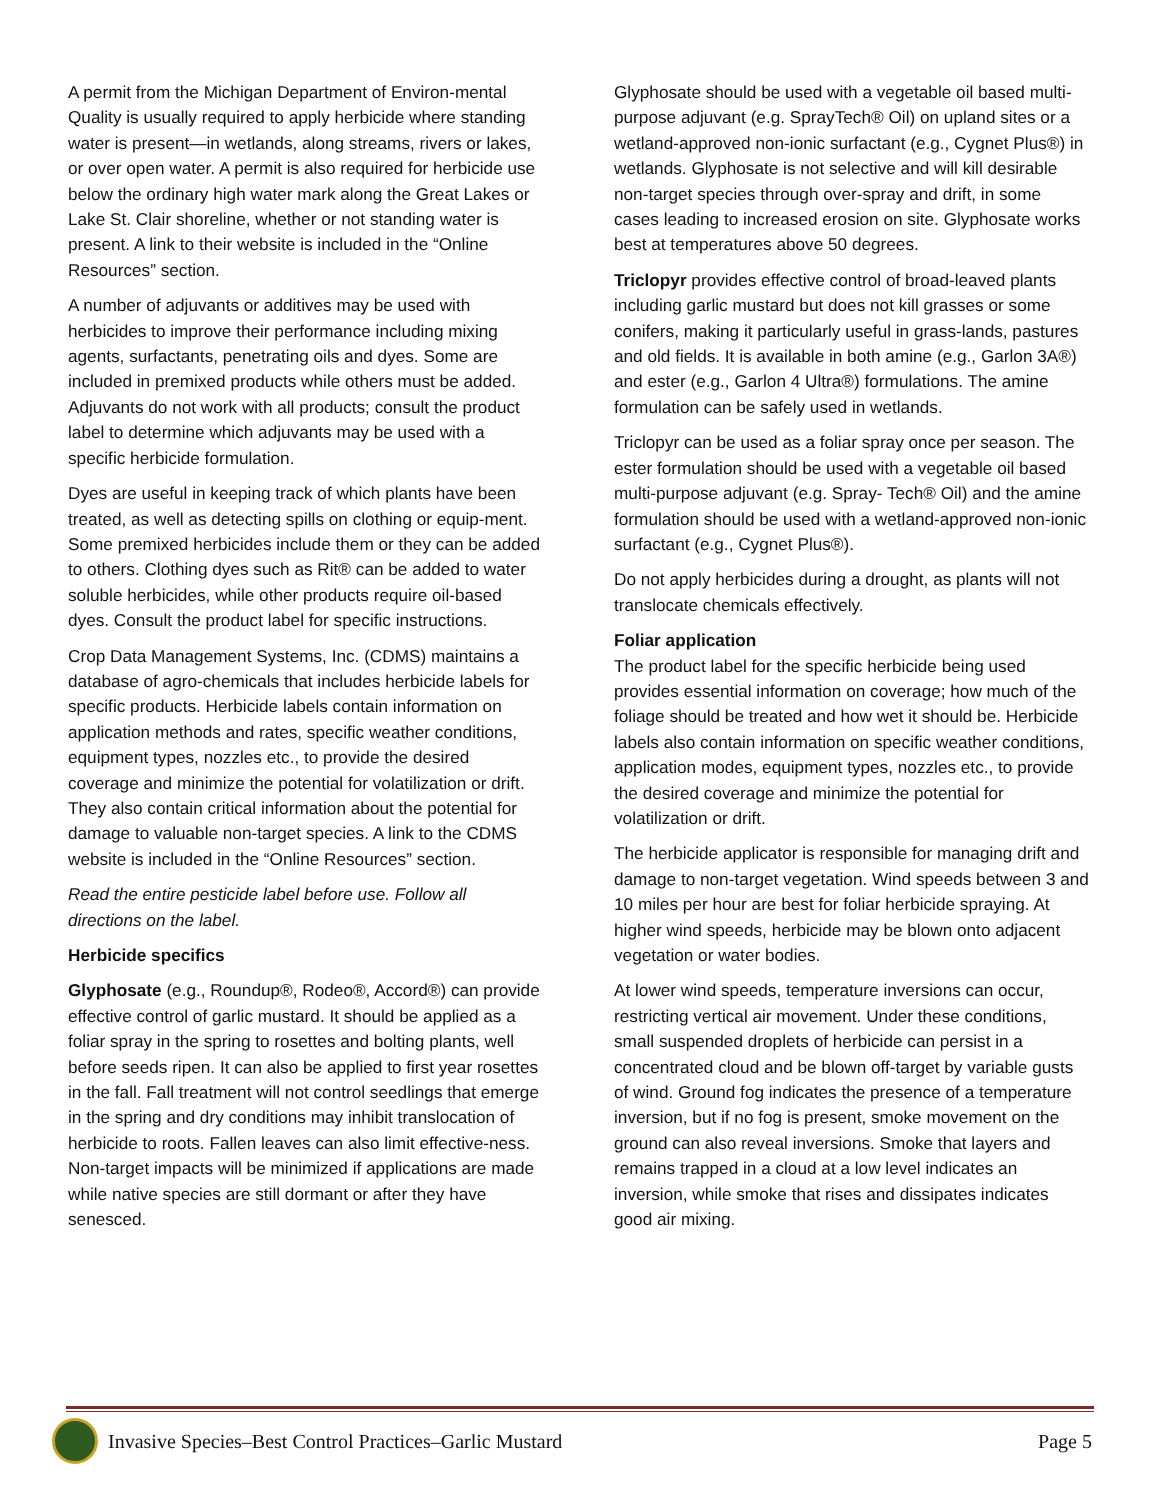A permit from the Michigan Department of Environ-mental Quality is usually required to apply herbicide where standing water is present—in wetlands, along streams, rivers or lakes, or over open water. A permit is also required for herbicide use below the ordinary high water mark along the Great Lakes or Lake St. Clair shoreline, whether or not standing water is present. A link to their website is included in the “Online Resources” section.
A number of adjuvants or additives may be used with herbicides to improve their performance including mixing agents, surfactants, penetrating oils and dyes. Some are included in premixed products while others must be added. Adjuvants do not work with all products; consult the product label to determine which adjuvants may be used with a specific herbicide formulation.
Dyes are useful in keeping track of which plants have been treated, as well as detecting spills on clothing or equip-ment. Some premixed herbicides include them or they can be added to others. Clothing dyes such as Rit® can be added to water soluble herbicides, while other products require oil-based dyes. Consult the product label for specific instructions.
Crop Data Management Systems, Inc. (CDMS) maintains a database of agro-chemicals that includes herbicide labels for specific products. Herbicide labels contain information on application methods and rates, specific weather conditions, equipment types, nozzles etc., to provide the desired coverage and minimize the potential for volatilization or drift. They also contain critical information about the potential for damage to valuable non-target species. A link to the CDMS website is included in the “Online Resources” section.
Read the entire pesticide label before use. Follow all directions on the label.
Herbicide specifics
Glyphosate (e.g., Roundup®, Rodeo®, Accord®) can provide effective control of garlic mustard. It should be applied as a foliar spray in the spring to rosettes and bolting plants, well before seeds ripen. It can also be applied to first year rosettes in the fall. Fall treatment will not control seedlings that emerge in the spring and dry conditions may inhibit translocation of herbicide to roots. Fallen leaves can also limit effective-ness. Non-target impacts will be minimized if applications are made while native species are still dormant or after they have senesced.
Glyphosate should be used with a vegetable oil based multi-purpose adjuvant (e.g. SprayTech® Oil) on upland sites or a wetland-approved non-ionic surfactant (e.g., Cygnet Plus®) in wetlands. Glyphosate is not selective and will kill desirable non-target species through over-spray and drift, in some cases leading to increased erosion on site. Glyphosate works best at temperatures above 50 degrees.
Triclopyr provides effective control of broad-leaved plants including garlic mustard but does not kill grasses or some conifers, making it particularly useful in grass-lands, pastures and old fields. It is available in both amine (e.g., Garlon 3A®) and ester (e.g., Garlon 4 Ultra®) formulations. The amine formulation can be safely used in wetlands.
Triclopyr can be used as a foliar spray once per season. The ester formulation should be used with a vegetable oil based multi-purpose adjuvant (e.g. Spray- Tech® Oil) and the amine formulation should be used with a wetland-approved non-ionic surfactant (e.g., Cygnet Plus®).
Do not apply herbicides during a drought, as plants will not translocate chemicals effectively.
Foliar application
The product label for the specific herbicide being used provides essential information on coverage; how much of the foliage should be treated and how wet it should be. Herbicide labels also contain information on specific weather conditions, application modes, equipment types, nozzles etc., to provide the desired coverage and minimize the potential for volatilization or drift.
The herbicide applicator is responsible for managing drift and damage to non-target vegetation. Wind speeds between 3 and 10 miles per hour are best for foliar herbicide spraying. At higher wind speeds, herbicide may be blown onto adjacent vegetation or water bodies.
At lower wind speeds, temperature inversions can occur, restricting vertical air movement. Under these conditions, small suspended droplets of herbicide can persist in a concentrated cloud and be blown off-target by variable gusts of wind. Ground fog indicates the presence of a temperature inversion, but if no fog is present, smoke movement on the ground can also reveal inversions. Smoke that layers and remains trapped in a cloud at a low level indicates an inversion, while smoke that rises and dissipates indicates good air mixing.
Invasive Species–Best Control Practices–Garlic Mustard Page 5